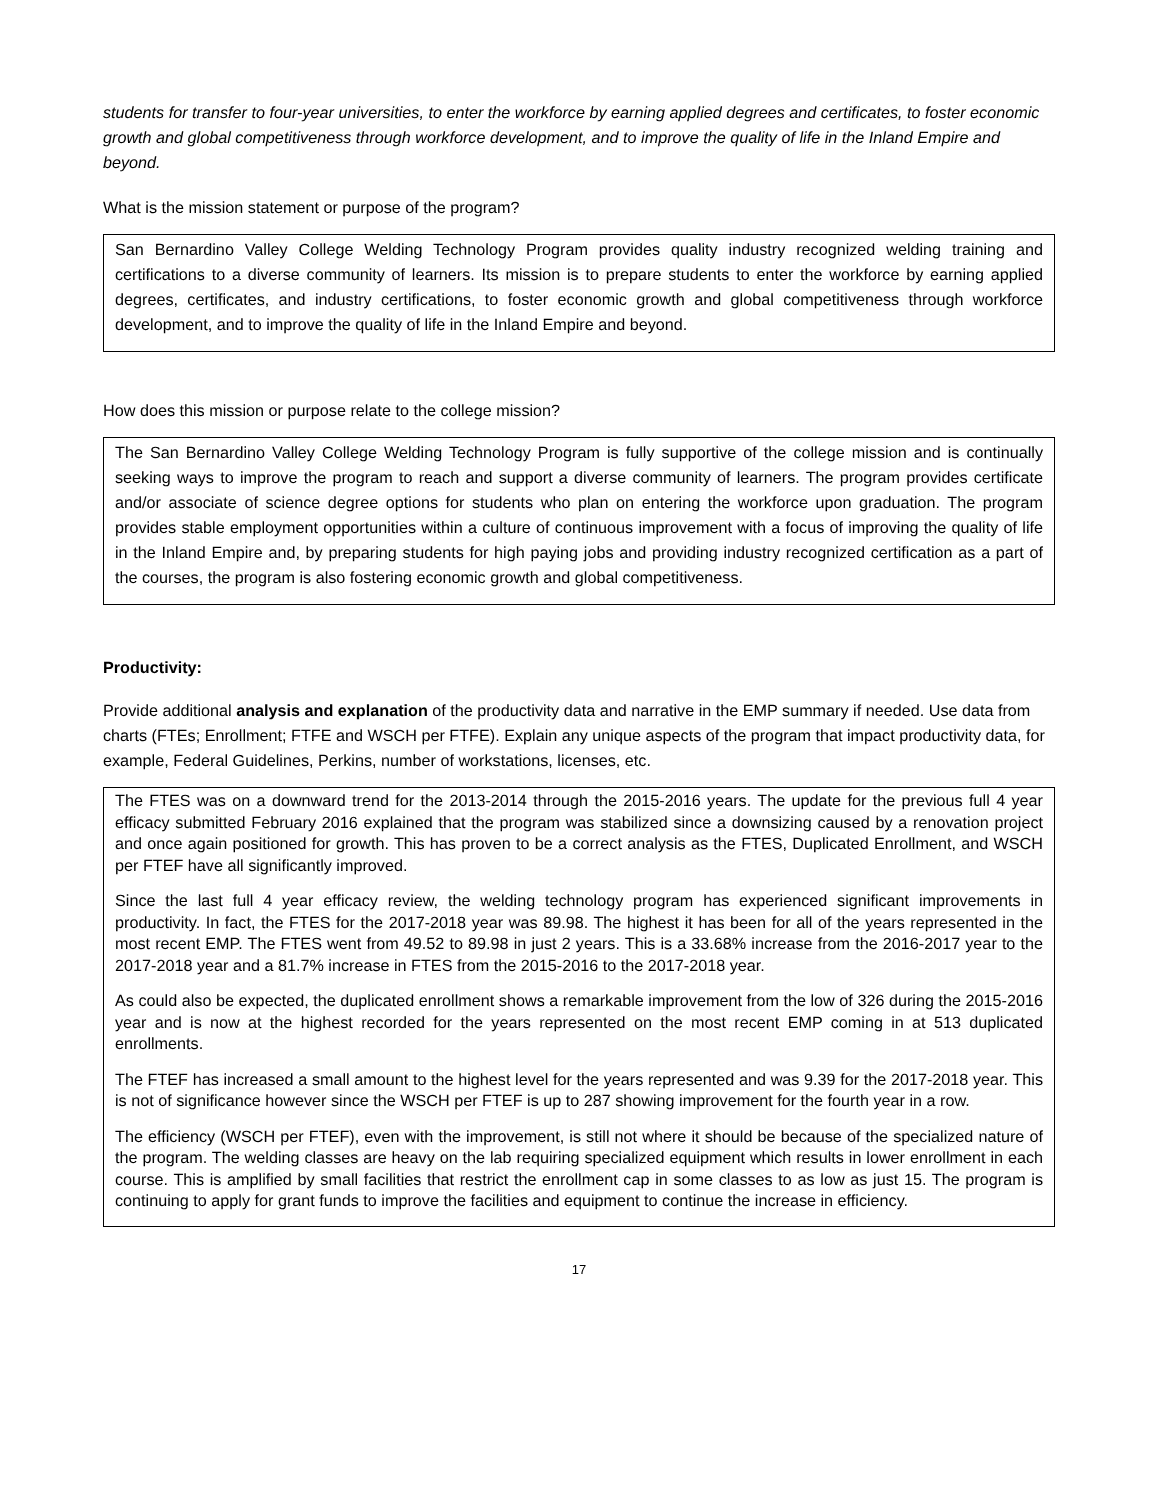students for transfer to four-year universities, to enter the workforce by earning applied degrees and certificates, to foster economic growth and global competitiveness through workforce development, and to improve the quality of life in the Inland Empire and beyond.
What is the mission statement or purpose of the program?
San Bernardino Valley College Welding Technology Program provides quality industry recognized welding training and certifications to a diverse community of learners. Its mission is to prepare students to enter the workforce by earning applied degrees, certificates, and industry certifications, to foster economic growth and global competitiveness through workforce development, and to improve the quality of life in the Inland Empire and beyond.
How does this mission or purpose relate to the college mission?
The San Bernardino Valley College Welding Technology Program is fully supportive of the college mission and is continually seeking ways to improve the program to reach and support a diverse community of learners. The program provides certificate and/or associate of science degree options for students who plan on entering the workforce upon graduation. The program provides stable employment opportunities within a culture of continuous improvement with a focus of improving the quality of life in the Inland Empire and, by preparing students for high paying jobs and providing industry recognized certification as a part of the courses, the program is also fostering economic growth and global competitiveness.
Productivity:
Provide additional analysis and explanation of the productivity data and narrative in the EMP summary if needed. Use data from charts (FTEs; Enrollment; FTFE and WSCH per FTFE). Explain any unique aspects of the program that impact productivity data, for example, Federal Guidelines, Perkins, number of workstations, licenses, etc.
The FTES was on a downward trend for the 2013-2014 through the 2015-2016 years. The update for the previous full 4 year efficacy submitted February 2016 explained that the program was stabilized since a downsizing caused by a renovation project and once again positioned for growth. This has proven to be a correct analysis as the FTES, Duplicated Enrollment, and WSCH per FTEF have all significantly improved.
Since the last full 4 year efficacy review, the welding technology program has experienced significant improvements in productivity. In fact, the FTES for the 2017-2018 year was 89.98. The highest it has been for all of the years represented in the most recent EMP. The FTES went from 49.52 to 89.98 in just 2 years. This is a 33.68% increase from the 2016-2017 year to the 2017-2018 year and a 81.7% increase in FTES from the 2015-2016 to the 2017-2018 year.
As could also be expected, the duplicated enrollment shows a remarkable improvement from the low of 326 during the 2015-2016 year and is now at the highest recorded for the years represented on the most recent EMP coming in at 513 duplicated enrollments.
The FTEF has increased a small amount to the highest level for the years represented and was 9.39 for the 2017-2018 year. This is not of significance however since the WSCH per FTEF is up to 287 showing improvement for the fourth year in a row.
The efficiency (WSCH per FTEF), even with the improvement, is still not where it should be because of the specialized nature of the program. The welding classes are heavy on the lab requiring specialized equipment which results in lower enrollment in each course. This is amplified by small facilities that restrict the enrollment cap in some classes to as low as just 15. The program is continuing to apply for grant funds to improve the facilities and equipment to continue the increase in efficiency.
17